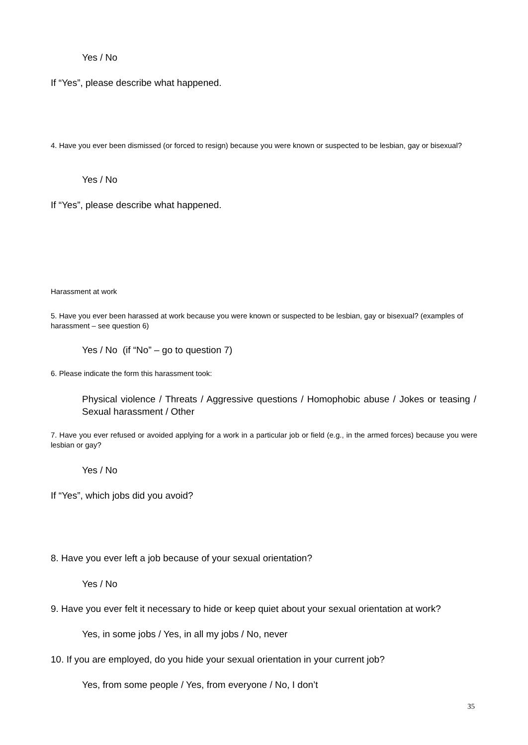Yes / No
If “Yes”, please describe what happened.
4. Have you ever been dismissed (or forced to resign) because you were known or suspected to be lesbian, gay or bisexual?
Yes / No
If “Yes”, please describe what happened.
Harassment at work
5. Have you ever been harassed at work because you were known or suspected to be lesbian, gay or bisexual? (examples of harassment – see question 6)
Yes / No (if “No” – go to question 7)
6. Please indicate the form this harassment took:
Physical violence / Threats / Aggressive questions / Homophobic abuse / Jokes or teasing / Sexual harassment / Other
7. Have you ever refused or avoided applying for a work in a particular job or field (e.g., in the armed forces) because you were lesbian or gay?
Yes / No
If “Yes”, which jobs did you avoid?
8. Have you ever left a job because of your sexual orientation?
Yes / No
9. Have you ever felt it necessary to hide or keep quiet about your sexual orientation at work?
Yes, in some jobs / Yes, in all my jobs / No, never
10. If you are employed, do you hide your sexual orientation in your current job?
Yes, from some people / Yes, from everyone / No, I don’t
35